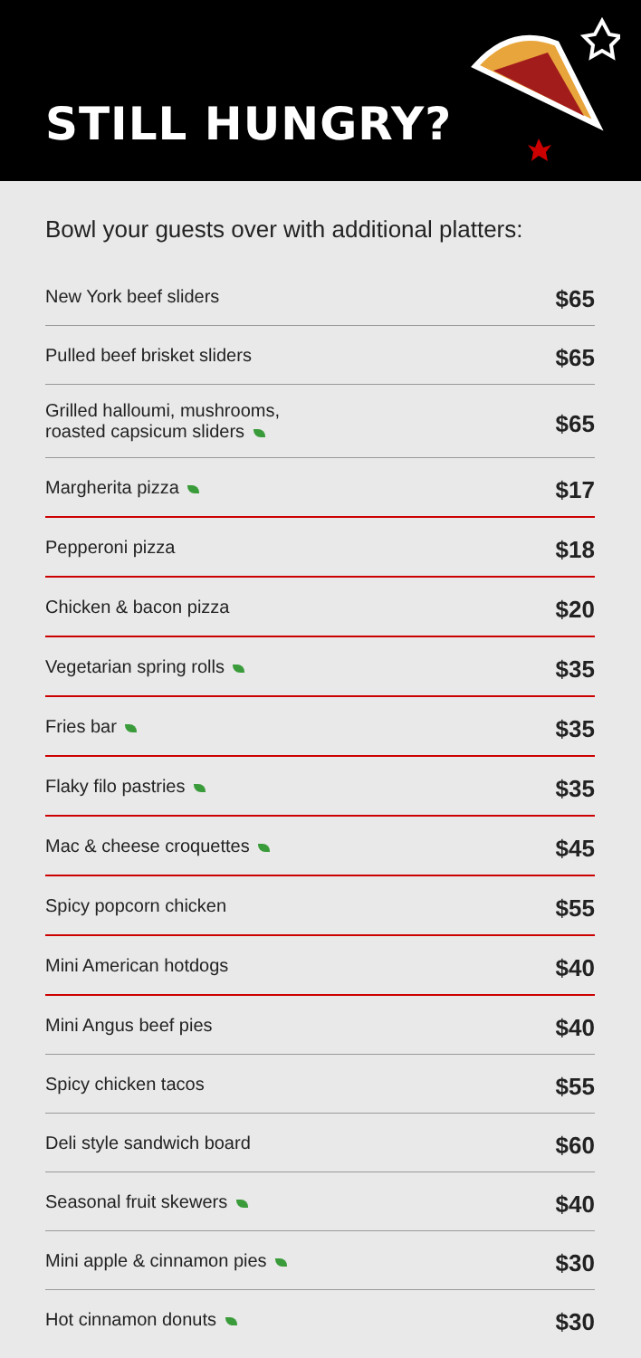STILL HUNGRY?
Bowl your guests over with additional platters:
| New York beef sliders | $65 |
| Pulled beef brisket sliders | $65 |
| Grilled halloumi, mushrooms, roasted capsicum sliders | $65 |
| Margherita pizza | $17 |
| Pepperoni pizza | $18 |
| Chicken & bacon pizza | $20 |
| Vegetarian spring rolls | $35 |
| Fries bar | $35 |
| Flaky filo pastries | $35 |
| Mac & cheese croquettes | $45 |
| Spicy popcorn chicken | $55 |
| Mini American hotdogs | $40 |
| Mini Angus beef pies | $40 |
| Spicy chicken tacos | $55 |
| Deli style sandwich board | $60 |
| Seasonal fruit skewers | $40 |
| Mini apple & cinnamon pies | $30 |
| Hot cinnamon donuts | $30 |